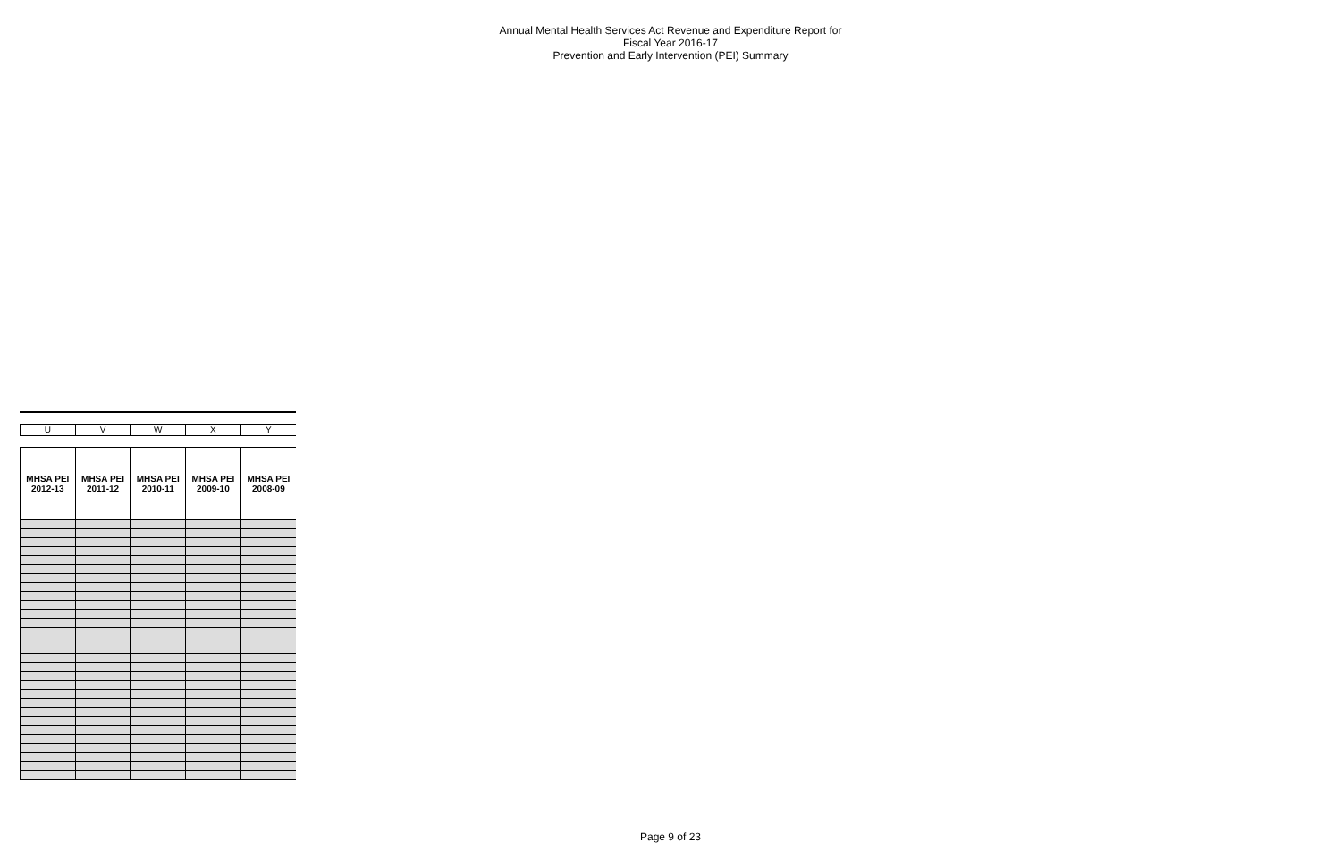Annual Mental Health Services Act Revenue and Expenditure Report for
Fiscal Year 2016-17
Prevention and Early Intervention (PEI) Summary
| U | V | W | X | Y |
| MHSA PEI 2012-13 | MHSA PEI 2011-12 | MHSA PEI 2010-11 | MHSA PEI 2009-10 | MHSA PEI 2008-09 |
| --- | --- | --- | --- | --- |
Page 9 of 23